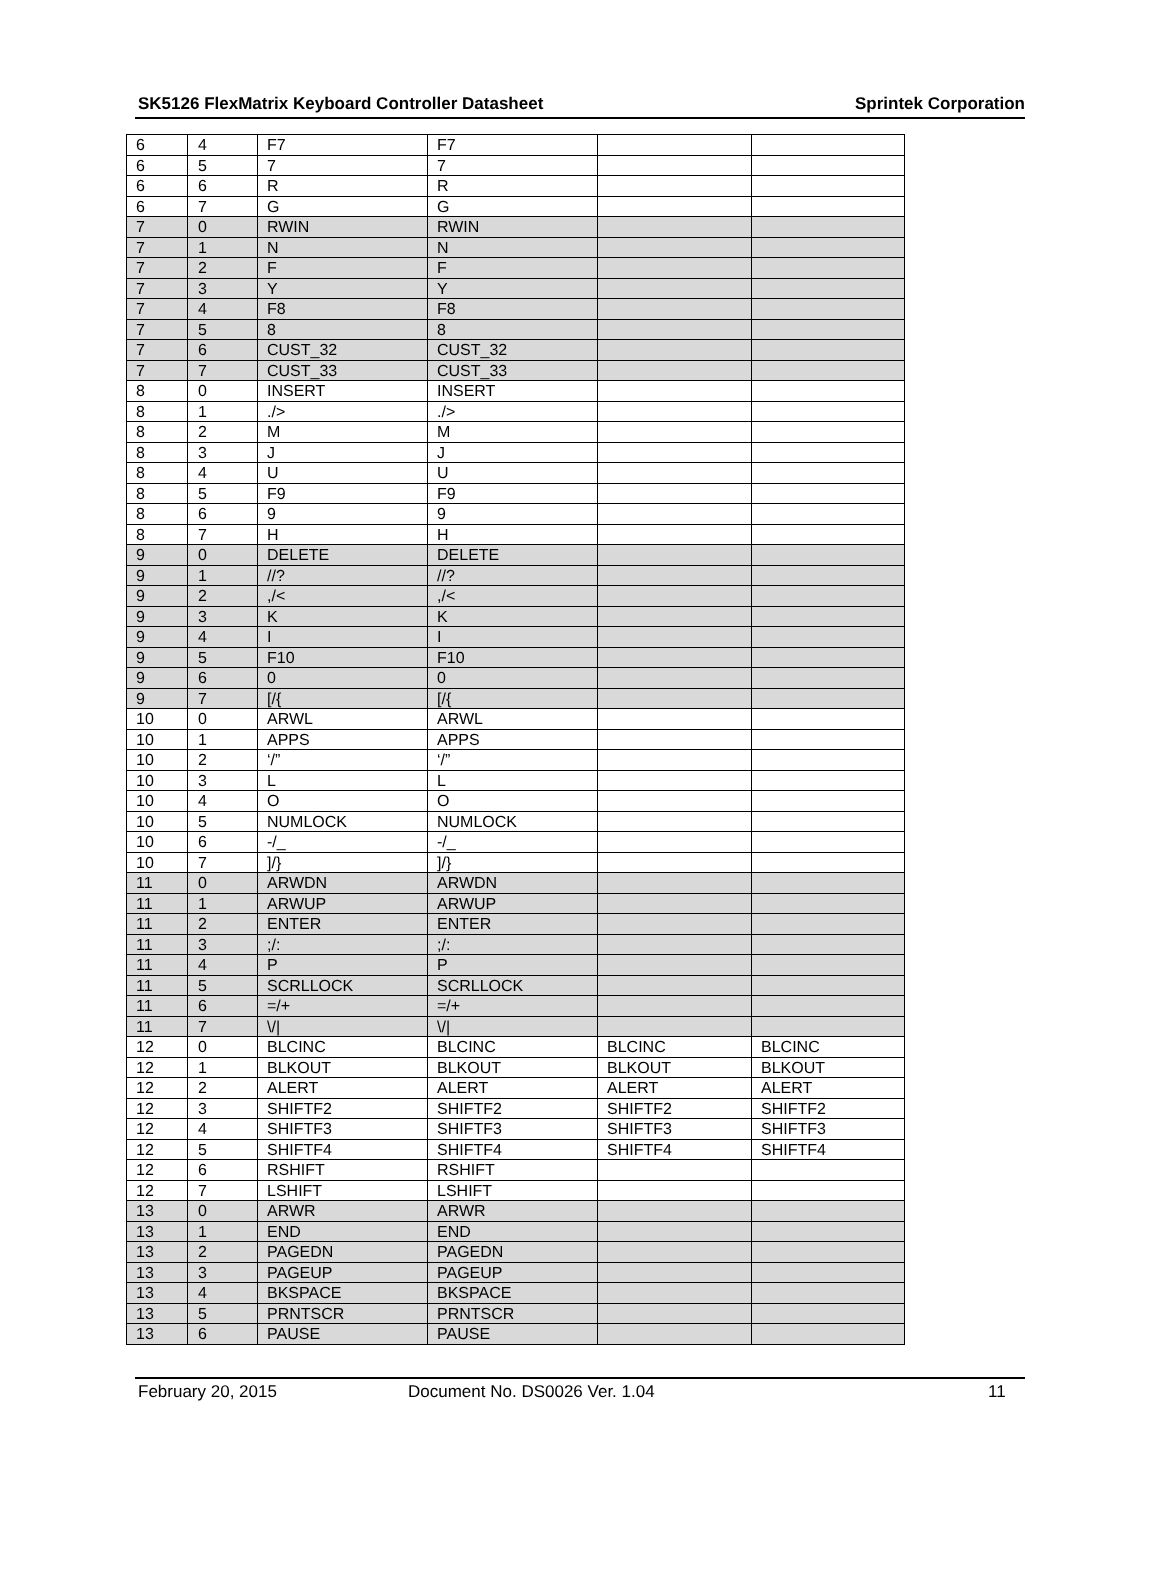SK5126 FlexMatrix Keyboard Controller Datasheet Sprintek Corporation
| 6 | 4 | F7 | F7 | | |
| 6 | 5 | 7 | 7 | | |
| 6 | 6 | R | R | | |
| 6 | 7 | G | G | | |
| 7 | 0 | RWIN | RWIN | | |
| 7 | 1 | N | N | | |
| 7 | 2 | F | F | | |
| 7 | 3 | Y | Y | | |
| 7 | 4 | F8 | F8 | | |
| 7 | 5 | 8 | 8 | | |
| 7 | 6 | CUST_32 | CUST_32 | | |
| 7 | 7 | CUST_33 | CUST_33 | | |
| 8 | 0 | INSERT | INSERT | | |
| 8 | 1 | ./> | ./> | | |
| 8 | 2 | M | M | | |
| 8 | 3 | J | J | | |
| 8 | 4 | U | U | | |
| 8 | 5 | F9 | F9 | | |
| 8 | 6 | 9 | 9 | | |
| 8 | 7 | H | H | | |
| 9 | 0 | DELETE | DELETE | | |
| 9 | 1 | //? | //? | | |
| 9 | 2 | ,/< | ,/< | | |
| 9 | 3 | K | K | | |
| 9 | 4 | I | I | | |
| 9 | 5 | F10 | F10 | | |
| 9 | 6 | 0 | 0 | | |
| 9 | 7 | [/{ | [/{ | | |
| 10 | 0 | ARWL | ARWL | | |
| 10 | 1 | APPS | APPS | | |
| 10 | 2 | ‘/” | ‘/” | | |
| 10 | 3 | L | L | | |
| 10 | 4 | O | O | | |
| 10 | 5 | NUMLOCK | NUMLOCK | | |
| 10 | 6 | -/_ | -/_ | | |
| 10 | 7 | ]/} | ]/} | | |
| 11 | 0 | ARWDN | ARWDN | | |
| 11 | 1 | ARWUP | ARWUP | | |
| 11 | 2 | ENTER | ENTER | | |
| 11 | 3 | ;/: | ;/: | | |
| 11 | 4 | P | P | | |
| 11 | 5 | SCRLLOCK | SCRLLOCK | | |
| 11 | 6 | =/+ | =/+ | | |
| 11 | 7 | \// | \// | | |
| 12 | 0 | BLCINC | BLCINC | BLCINC | BLCINC |
| 12 | 1 | BLKOUT | BLKOUT | BLKOUT | BLKOUT |
| 12 | 2 | ALERT | ALERT | ALERT | ALERT |
| 12 | 3 | SHIFTF2 | SHIFTF2 | SHIFTF2 | SHIFTF2 |
| 12 | 4 | SHIFTF3 | SHIFTF3 | SHIFTF3 | SHIFTF3 |
| 12 | 5 | SHIFTF4 | SHIFTF4 | SHIFTF4 | SHIFTF4 |
| 12 | 6 | RSHIFT | RSHIFT | | |
| 12 | 7 | LSHIFT | LSHIFT | | |
| 13 | 0 | ARWR | ARWR | | |
| 13 | 1 | END | END | | |
| 13 | 2 | PAGEDN | PAGEDN | | |
| 13 | 3 | PAGEUP | PAGEUP | | |
| 13 | 4 | BKSPACE | BKSPACE | | |
| 13 | 5 | PRNTSCR | PRNTSCR | | |
| 13 | 6 | PAUSE | PAUSE | | |
February 20, 2015 Document No. DS0026 Ver. 1.04 11